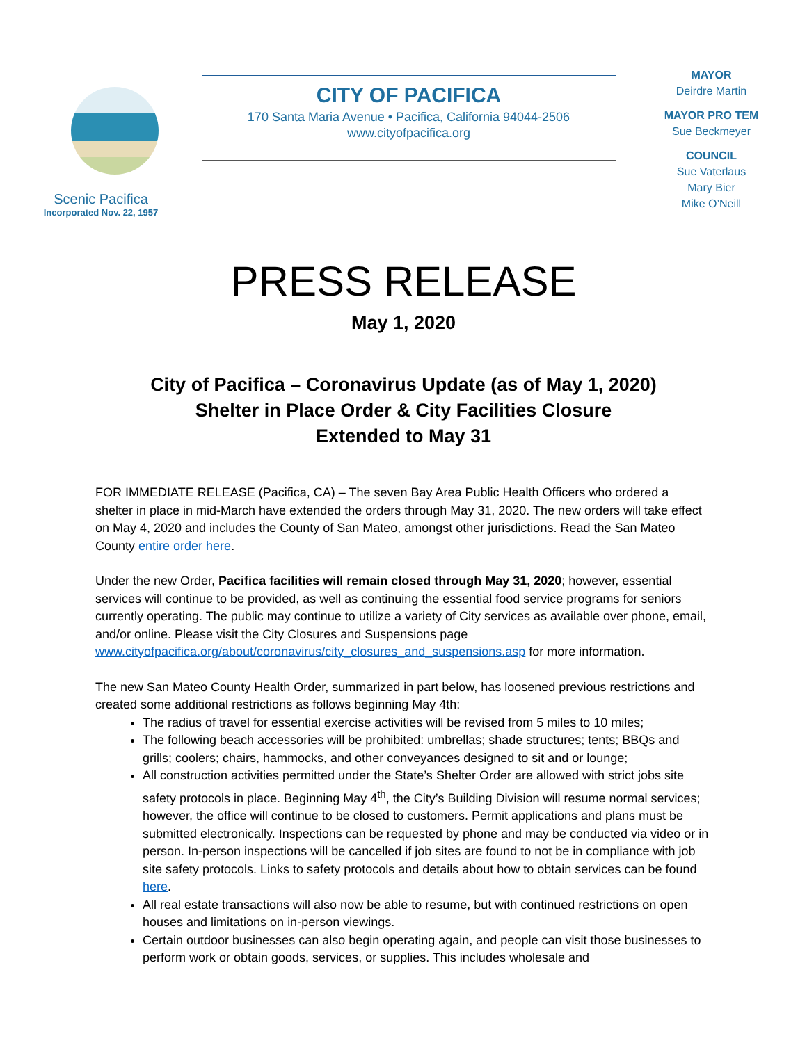Scenic Pacifica
Incorporated Nov. 22, 1957
CITY OF PACIFICA
170 Santa Maria Avenue • Pacifica, California 94044-2506
www.cityofpacifica.org
MAYOR
Deirdre Martin
MAYOR PRO TEM
Sue Beckmeyer
COUNCIL
Sue Vaterlaus
Mary Bier
Mike O’Neill
PRESS RELEASE
May 1, 2020
City of Pacifica – Coronavirus Update (as of May 1, 2020)
Shelter in Place Order & City Facilities Closure
Extended to May 31
FOR IMMEDIATE RELEASE (Pacifica, CA) – The seven Bay Area Public Health Officers who ordered a shelter in place in mid-March have extended the orders through May 31, 2020. The new orders will take effect on May 4, 2020 and includes the County of San Mateo, amongst other jurisdictions. Read the San Mateo County entire order here.
Under the new Order, Pacifica facilities will remain closed through May 31, 2020; however, essential services will continue to be provided, as well as continuing the essential food service programs for seniors currently operating. The public may continue to utilize a variety of City services as available over phone, email, and/or online. Please visit the City Closures and Suspensions page www.cityofpacifica.org/about/coronavirus/city_closures_and_suspensions.asp for more information.
The new San Mateo County Health Order, summarized in part below, has loosened previous restrictions and created some additional restrictions as follows beginning May 4th:
The radius of travel for essential exercise activities will be revised from 5 miles to 10 miles;
The following beach accessories will be prohibited: umbrellas; shade structures; tents; BBQs and grills; coolers; chairs, hammocks, and other conveyances designed to sit and or lounge;
All construction activities permitted under the State’s Shelter Order are allowed with strict jobs site safety protocols in place. Beginning May 4<sup>th</sup>, the City’s Building Division will resume normal services; however, the office will continue to be closed to customers. Permit applications and plans must be submitted electronically. Inspections can be requested by phone and may be conducted via video or in person. In-person inspections will be cancelled if job sites are found to not be in compliance with job site safety protocols. Links to safety protocols and details about how to obtain services can be found here.
All real estate transactions will also now be able to resume, but with continued restrictions on open houses and limitations on in-person viewings.
Certain outdoor businesses can also begin operating again, and people can visit those businesses to perform work or obtain goods, services, or supplies. This includes wholesale and